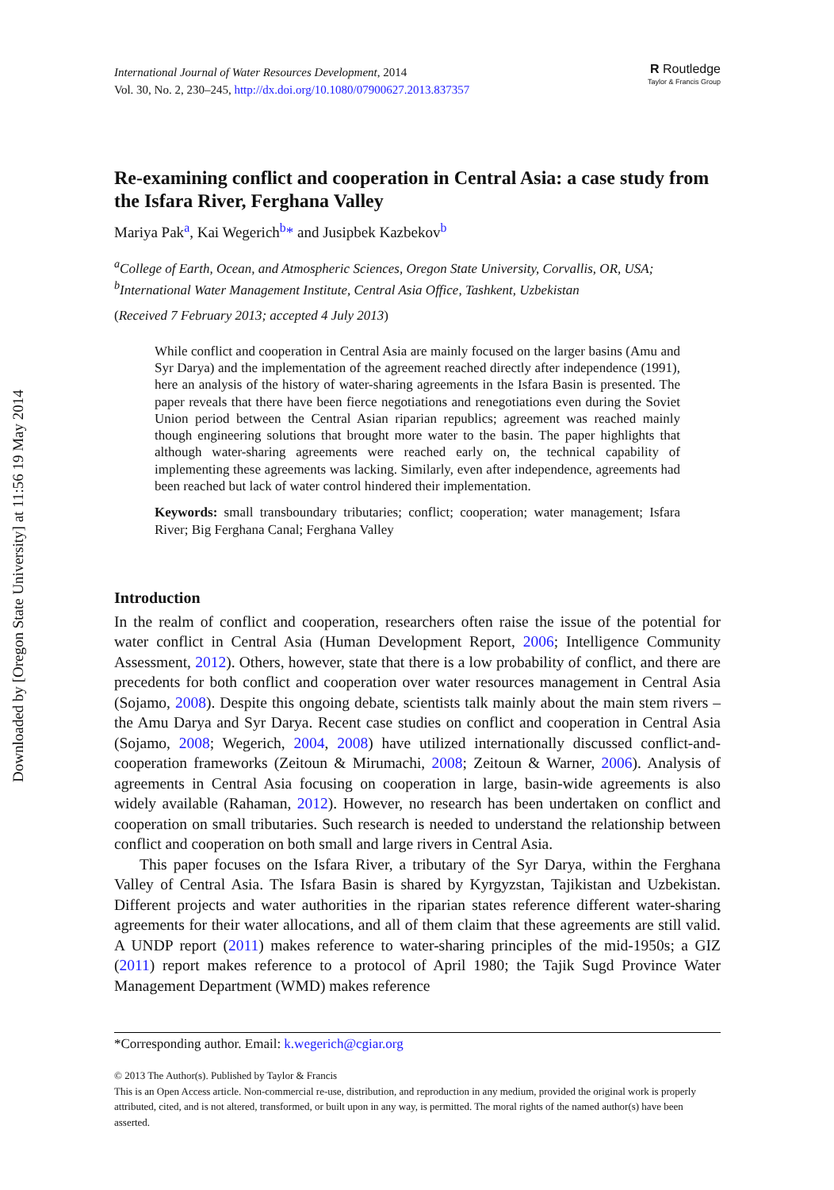Downloaded by [Oregon State University] at 11:56 19 May 2014
International Journal of Water Resources Development, 2014
Vol. 30, No. 2, 230–245, http://dx.doi.org/10.1080/07900627.2013.837357
R Routledge
Taylor & Francis Group
Re-examining conflict and cooperation in Central Asia: a case study from the Isfara River, Ferghana Valley
Mariya Pak<sup>a</sup>, Kai Wegerich<sup>b</sup>* and Jusipbek Kazbekov<sup>b</sup>
<sup>a</sup> College of Earth, Ocean, and Atmospheric Sciences, Oregon State University, Corvallis, OR, USA; <sup>b</sup>International Water Management Institute, Central Asia Office, Tashkent, Uzbekistan
(Received 7 February 2013; accepted 4 July 2013)
While conflict and cooperation in Central Asia are mainly focused on the larger basins (Amu and Syr Darya) and the implementation of the agreement reached directly after independence (1991), here an analysis of the history of water-sharing agreements in the Isfara Basin is presented. The paper reveals that there have been fierce negotiations and renegotiations even during the Soviet Union period between the Central Asian riparian republics; agreement was reached mainly though engineering solutions that brought more water to the basin. The paper highlights that although water-sharing agreements were reached early on, the technical capability of implementing these agreements was lacking. Similarly, even after independence, agreements had been reached but lack of water control hindered their implementation.
Keywords: small transboundary tributaries; conflict; cooperation; water management; Isfara River; Big Ferghana Canal; Ferghana Valley
Introduction
In the realm of conflict and cooperation, researchers often raise the issue of the potential for water conflict in Central Asia (Human Development Report, 2006; Intelligence Community Assessment, 2012). Others, however, state that there is a low probability of conflict, and there are precedents for both conflict and cooperation over water resources management in Central Asia (Sojamo, 2008). Despite this ongoing debate, scientists talk mainly about the main stem rivers – the Amu Darya and Syr Darya. Recent case studies on conflict and cooperation in Central Asia (Sojamo, 2008; Wegerich, 2004, 2008) have utilized internationally discussed conflict-and-cooperation frameworks (Zeitoun & Mirumachi, 2008; Zeitoun & Warner, 2006). Analysis of agreements in Central Asia focusing on cooperation in large, basin-wide agreements is also widely available (Rahaman, 2012). However, no research has been undertaken on conflict and cooperation on small tributaries. Such research is needed to understand the relationship between conflict and cooperation on both small and large rivers in Central Asia.
This paper focuses on the Isfara River, a tributary of the Syr Darya, within the Ferghana Valley of Central Asia. The Isfara Basin is shared by Kyrgyzstan, Tajikistan and Uzbekistan. Different projects and water authorities in the riparian states reference different water-sharing agreements for their water allocations, and all of them claim that these agreements are still valid. A UNDP report (2011) makes reference to water-sharing principles of the mid-1950s; a GIZ (2011) report makes reference to a protocol of April 1980; the Tajik Sugd Province Water Management Department (WMD) makes reference
*Corresponding author. Email: k.wegerich@cgiar.org
© 2013 The Author(s). Published by Taylor & Francis
This is an Open Access article. Non-commercial re-use, distribution, and reproduction in any medium, provided the original work is properly attributed, cited, and is not altered, transformed, or built upon in any way, is permitted. The moral rights of the named author(s) have been asserted.